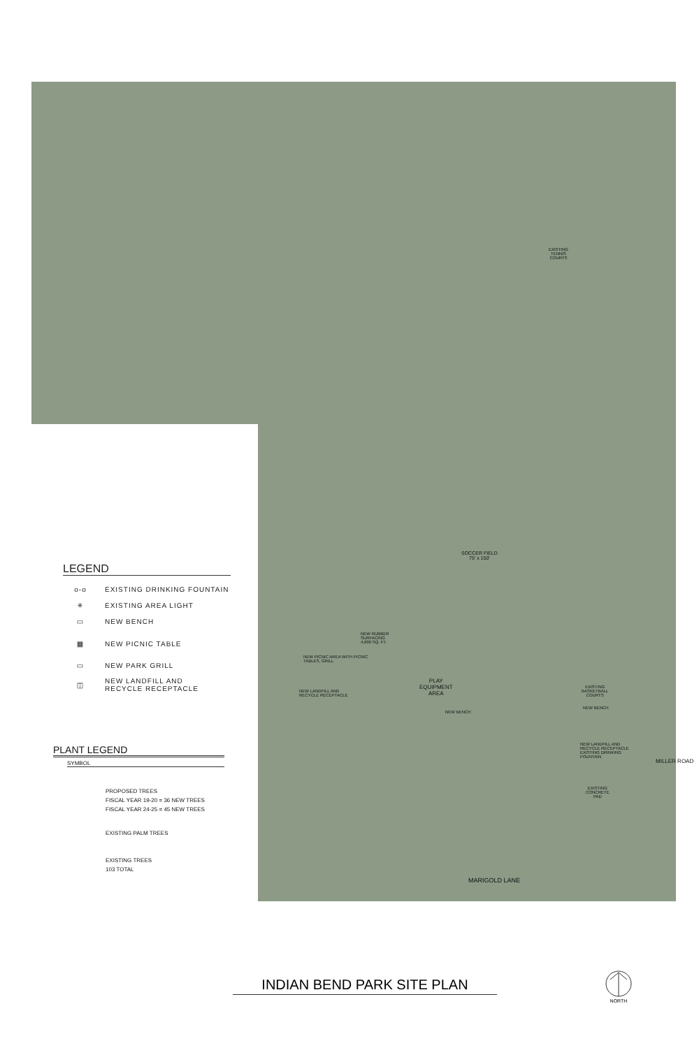EXISTING
TENNIS
COURTS
SOCCER FIELD
75' x 150'
NEW RUBBER
SURFACING
4,690 SQ. FT.
NEW PICNIC AREA WITH PICNIC
TABLES, GRILL
NEW LANDFILL AND
RECYCLE RECEPTACLE
PLAY
EQUIPMENT
AREA
NEW BENCH
EXISTING
BASKETBALL
COURTS
NEW BENCH
NEW LANDFILL AND
RECYCLE RECEPTACLE
EXISTING DRINKING
FOUNTAIN
EXISTING
CONCRETE
PAD
MILLER ROAD
MARIGOLD LANE
LEGEND
o-o EXISTING DRINKING FOUNTAIN
✳ EXISTING AREA LIGHT
▭ NEW BENCH
▦ NEW PICNIC TABLE
▭ NEW PARK GRILL
◫ NEW LANDFILL AND
RECYCLE RECEPTACLE
PLANT LEGEND
SYMBOL
PROPOSED TREES
FISCAL YEAR 19-20 = 36 NEW TREES
FISCAL YEAR 24-25 = 45 NEW TREES
EXISTING PALM TREES
EXISTING TREES
103 TOTAL
INDIAN BEND PARK SITE PLAN
NORTH